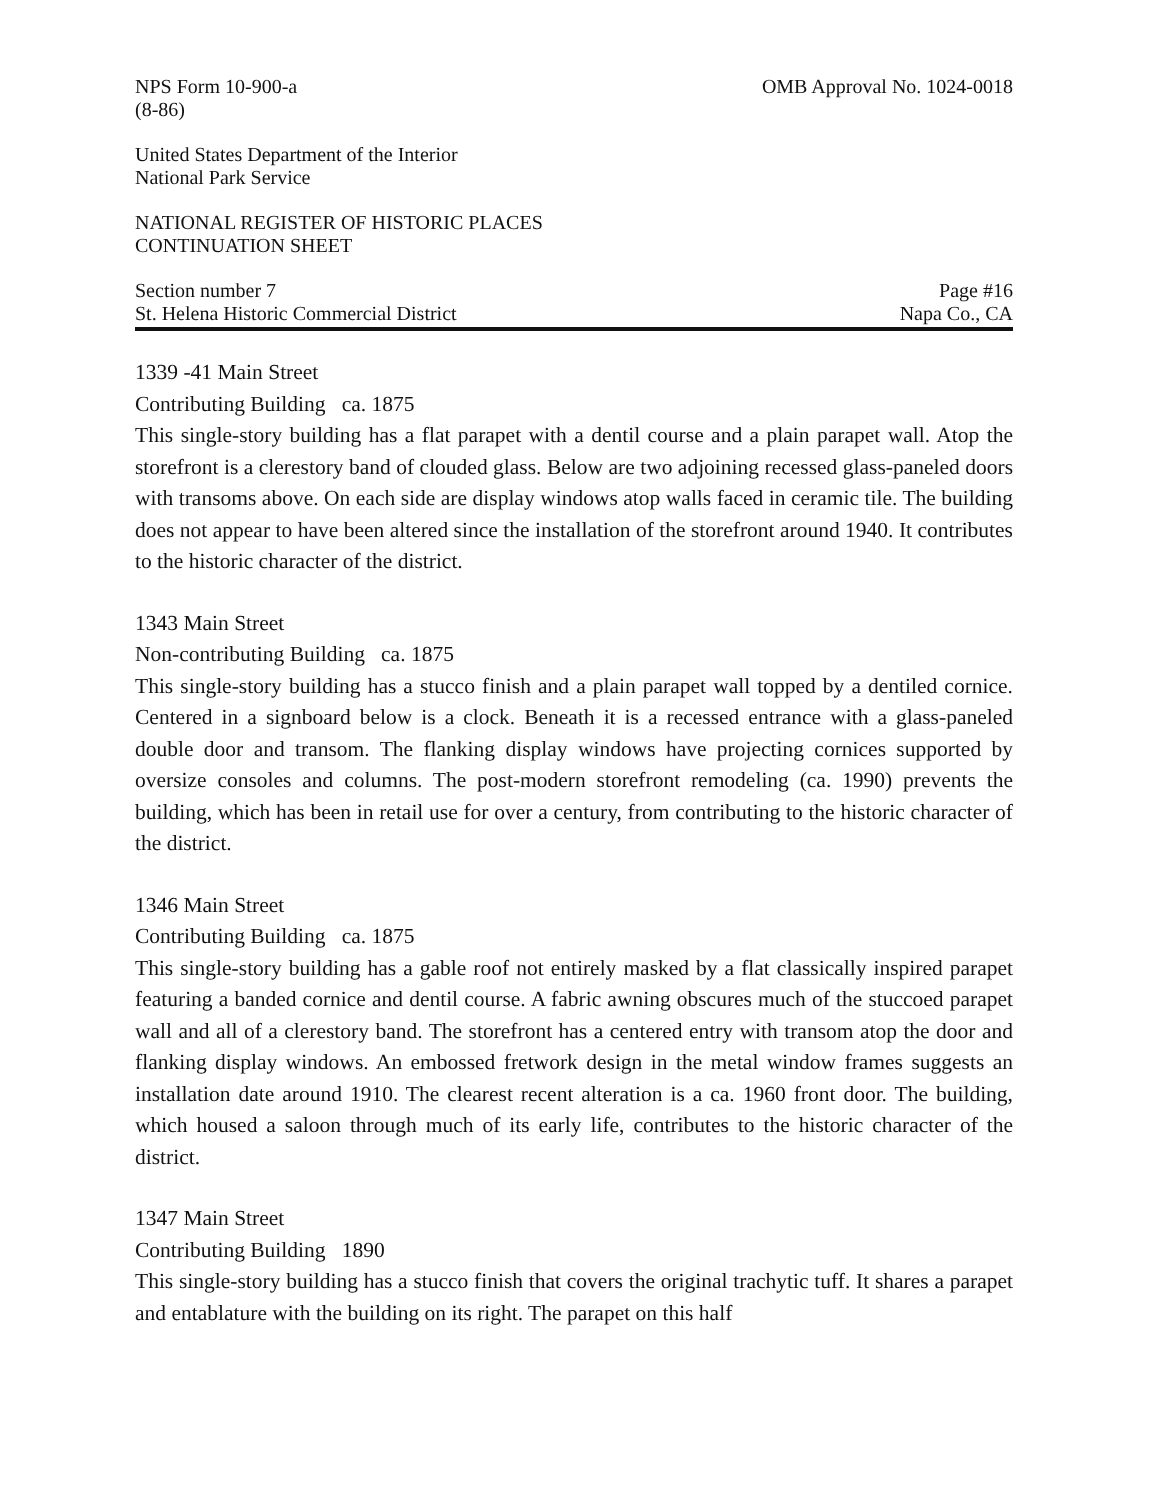NPS Form 10-900-a
(8-86) OMB Approval No. 1024-0018
United States Department of the Interior
National Park Service
NATIONAL REGISTER OF HISTORIC PLACES
CONTINUATION SHEET
Section number 7
St. Helena Historic Commercial District Page #16
Napa Co., CA
1339 -41 Main Street
Contributing Building ca. 1875
This single-story building has a flat parapet with a dentil course and a plain parapet wall. Atop the storefront is a clerestory band of clouded glass. Below are two adjoining recessed glass-paneled doors with transoms above. On each side are display windows atop walls faced in ceramic tile. The building does not appear to have been altered since the installation of the storefront around 1940. It contributes to the historic character of the district.
1343 Main Street
Non-contributing Building ca. 1875
This single-story building has a stucco finish and a plain parapet wall topped by a dentiled cornice. Centered in a signboard below is a clock. Beneath it is a recessed entrance with a glass-paneled double door and transom. The flanking display windows have projecting cornices supported by oversize consoles and columns. The post-modern storefront remodeling (ca. 1990) prevents the building, which has been in retail use for over a century, from contributing to the historic character of the district.
1346 Main Street
Contributing Building ca. 1875
This single-story building has a gable roof not entirely masked by a flat classically inspired parapet featuring a banded cornice and dentil course. A fabric awning obscures much of the stuccoed parapet wall and all of a clerestory band. The storefront has a centered entry with transom atop the door and flanking display windows. An embossed fretwork design in the metal window frames suggests an installation date around 1910. The clearest recent alteration is a ca. 1960 front door. The building, which housed a saloon through much of its early life, contributes to the historic character of the district.
1347 Main Street
Contributing Building 1890
This single-story building has a stucco finish that covers the original trachytic tuff. It shares a parapet and entablature with the building on its right. The parapet on this half